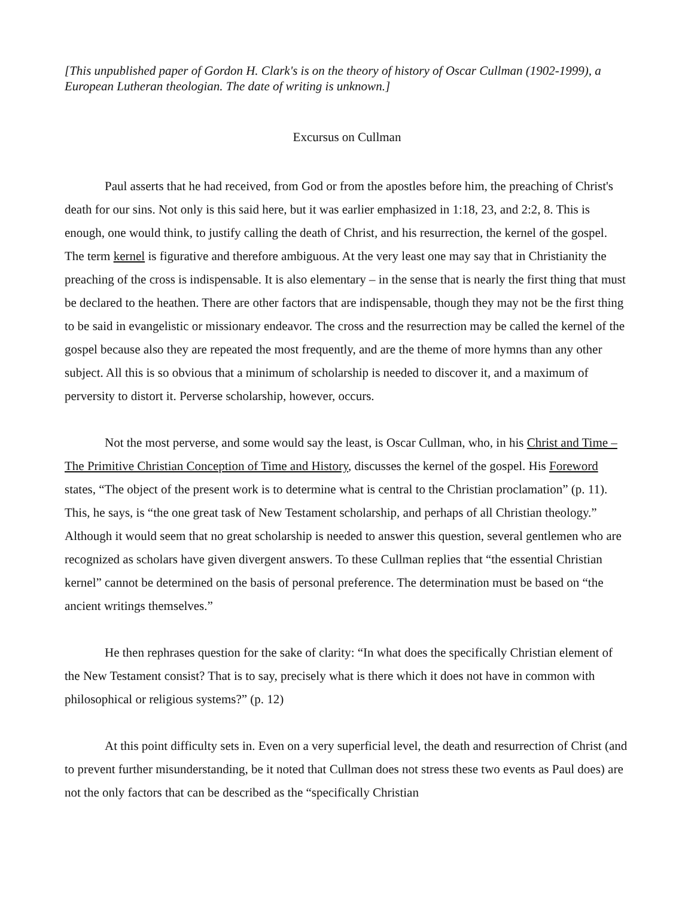[This unpublished paper of Gordon H. Clark's is on the theory of history of Oscar Cullman (1902-1999), a European Lutheran theologian. The date of writing is unknown.]
Excursus on Cullman
Paul asserts that he had received, from God or from the apostles before him, the preaching of Christ's death for our sins. Not only is this said here, but it was earlier emphasized in 1:18, 23, and 2:2, 8. This is enough, one would think, to justify calling the death of Christ, and his resurrection, the kernel of the gospel. The term kernel is figurative and therefore ambiguous. At the very least one may say that in Christianity the preaching of the cross is indispensable. It is also elementary – in the sense that is nearly the first thing that must be declared to the heathen. There are other factors that are indispensable, though they may not be the first thing to be said in evangelistic or missionary endeavor. The cross and the resurrection may be called the kernel of the gospel because also they are repeated the most frequently, and are the theme of more hymns than any other subject. All this is so obvious that a minimum of scholarship is needed to discover it, and a maximum of perversity to distort it. Perverse scholarship, however, occurs.
Not the most perverse, and some would say the least, is Oscar Cullman, who, in his Christ and Time – The Primitive Christian Conception of Time and History, discusses the kernel of the gospel. His Foreword states, “The object of the present work is to determine what is central to the Christian proclamation” (p. 11). This, he says, is “the one great task of New Testament scholarship, and perhaps of all Christian theology.” Although it would seem that no great scholarship is needed to answer this question, several gentlemen who are recognized as scholars have given divergent answers. To these Cullman replies that “the essential Christian kernel” cannot be determined on the basis of personal preference. The determination must be based on “the ancient writings themselves.”
He then rephrases question for the sake of clarity: “In what does the specifically Christian element of the New Testament consist? That is to say, precisely what is there which it does not have in common with philosophical or religious systems?” (p. 12)
At this point difficulty sets in. Even on a very superficial level, the death and resurrection of Christ (and to prevent further misunderstanding, be it noted that Cullman does not stress these two events as Paul does) are not the only factors that can be described as the “specifically Christian